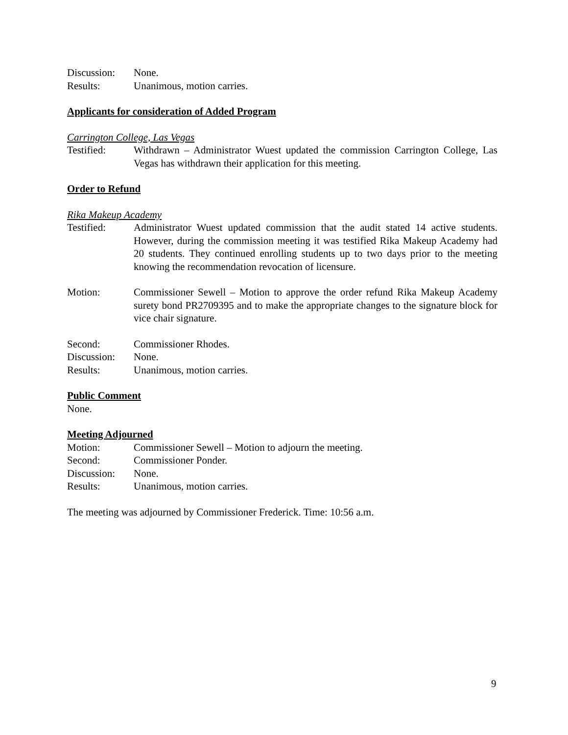Discussion:
None.
Results: Unanimous, motion carries.
Applicants for consideration of Added Program
Carrington College, Las Vegas
Testified: Withdrawn – Administrator Wuest updated the commission Carrington College, Las Vegas has withdrawn their application for this meeting.
Order to Refund
Rika Makeup Academy
Testified: Administrator Wuest updated commission that the audit stated 14 active students. However, during the commission meeting it was testified Rika Makeup Academy had 20 students. They continued enrolling students up to two days prior to the meeting knowing the recommendation revocation of licensure.
Motion: Commissioner Sewell – Motion to approve the order refund Rika Makeup Academy surety bond PR2709395 and to make the appropriate changes to the signature block for vice chair signature.
Second: Commissioner Rhodes.
Discussion:
None.
Results: Unanimous, motion carries.
Public Comment
None.
Meeting Adjourned
Motion: Commissioner Sewell – Motion to adjourn the meeting.
Second: Commissioner Ponder.
Discussion:
None.
Results: Unanimous, motion carries.
The meeting was adjourned by Commissioner Frederick. Time: 10:56 a.m.
9